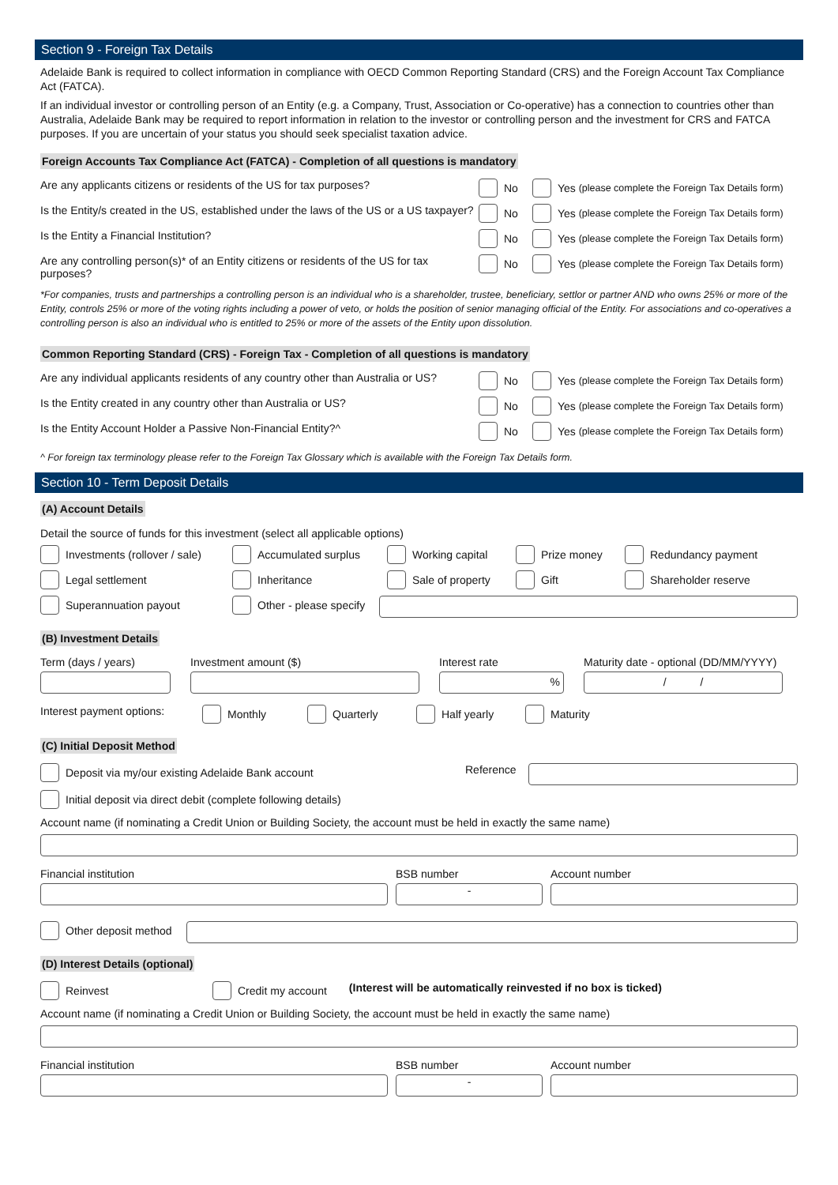Section 9 - Foreign Tax Details
Adelaide Bank is required to collect information in compliance with OECD Common Reporting Standard (CRS) and the Foreign Account Tax Compliance Act (FATCA).
If an individual investor or controlling person of an Entity (e.g. a Company, Trust, Association or Co-operative) has a connection to countries other than Australia, Adelaide Bank may be required to report information in relation to the investor or controlling person and the investment for CRS and FATCA purposes. If you are uncertain of your status you should seek specialist taxation advice.
Foreign Accounts Tax Compliance Act (FATCA) - Completion of all questions is mandatory
Are any applicants citizens or residents of the US for tax purposes?
No Yes (please complete the Foreign Tax Details form)
Is the Entity/s created in the US, established under the laws of the US or a US taxpayer?
No Yes (please complete the Foreign Tax Details form)
Is the Entity a Financial Institution? No Yes (please complete the Foreign Tax Details form)
Are any controlling person(s)* of an Entity citizens or residents of the US for tax purposes?
No Yes (please complete the Foreign Tax Details form)
*For companies, trusts and partnerships a controlling person is an individual who is a shareholder, trustee, beneficiary, settlor or partner AND who owns 25% or more of the Entity, controls 25% or more of the voting rights including a power of veto, or holds the position of senior managing official of the Entity. For associations and co-operatives a controlling person is also an individual who is entitled to 25% or more of the assets of the Entity upon dissolution.
Common Reporting Standard (CRS) - Foreign Tax - Completion of all questions is mandatory
Are any individual applicants residents of any country other than Australia or US?
No Yes (please complete the Foreign Tax Details form)
Is the Entity created in any country other than Australia or US? No Yes (please complete the Foreign Tax Details form)
Is the Entity Account Holder a Passive Non-Financial Entity?^ No Yes (please complete the Foreign Tax Details form)
^ For foreign tax terminology please refer to the Foreign Tax Glossary which is available with the Foreign Tax Details form.
Section 10 - Term Deposit Details
(A) Account Details
Detail the source of funds for this investment (select all applicable options)
Investments (rollover / sale)
Accumulated surplus Working capital Prize money Redundancy payment
Legal settlement Inheritance Sale of property Gift Shareholder reserve
Superannuation payout Other - please specify
(B) Investment Details
Term (days / years) Investment amount ($)
Interest rate
%
Maturity date - optional (DD/MM/YYYY)
/ /
Interest payment options:
Monthly Quarterly Half yearly Maturity
(C) Initial Deposit Method
Deposit via my/our existing Adelaide Bank account Reference
Initial deposit via direct debit (complete following details)
Account name (if nominating a Credit Union or Building Society, the account must be held in exactly the same name)
Financial institution
BSB number
-
Account number
Other deposit method
(D) Interest Details (optional)
Reinvest Credit my account (Interest will be automatically reinvested if no box is ticked)
Account name (if nominating a Credit Union or Building Society, the account must be held in exactly the same name)
Financial institution
BSB number
-
Account number